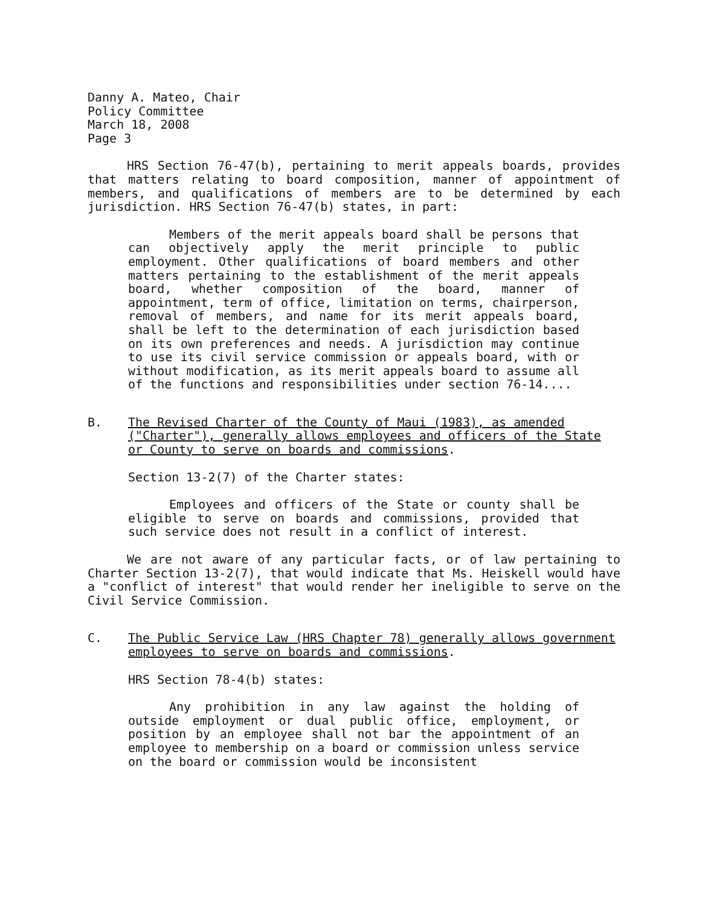Danny A. Mateo, Chair
Policy Committee
March 18, 2008
Page 3
HRS Section 76-47(b), pertaining to merit appeals boards, provides that matters relating to board composition, manner of appointment of members, and qualifications of members are to be determined by each jurisdiction. HRS Section 76-47(b) states, in part:
Members of the merit appeals board shall be persons that can objectively apply the merit principle to public employment. Other qualifications of board members and other matters pertaining to the establishment of the merit appeals board, whether composition of the board, manner of appointment, term of office, limitation on terms, chairperson, removal of members, and name for its merit appeals board, shall be left to the determination of each jurisdiction based on its own preferences and needs. A jurisdiction may continue to use its civil service commission or appeals board, with or without modification, as its merit appeals board to assume all of the functions and responsibilities under section 76-14....
B. The Revised Charter of the County of Maui (1983), as amended ("Charter"), generally allows employees and officers of the State or County to serve on boards and commissions.
Section 13-2(7) of the Charter states:
Employees and officers of the State or county shall be eligible to serve on boards and commissions, provided that such service does not result in a conflict of interest.
We are not aware of any particular facts, or of law pertaining to Charter Section 13-2(7), that would indicate that Ms. Heiskell would have a "conflict of interest" that would render her ineligible to serve on the Civil Service Commission.
C. The Public Service Law (HRS Chapter 78) generally allows government employees to serve on boards and commissions.
HRS Section 78-4(b) states:
Any prohibition in any law against the holding of outside employment or dual public office, employment, or position by an employee shall not bar the appointment of an employee to membership on a board or commission unless service on the board or commission would be inconsistent